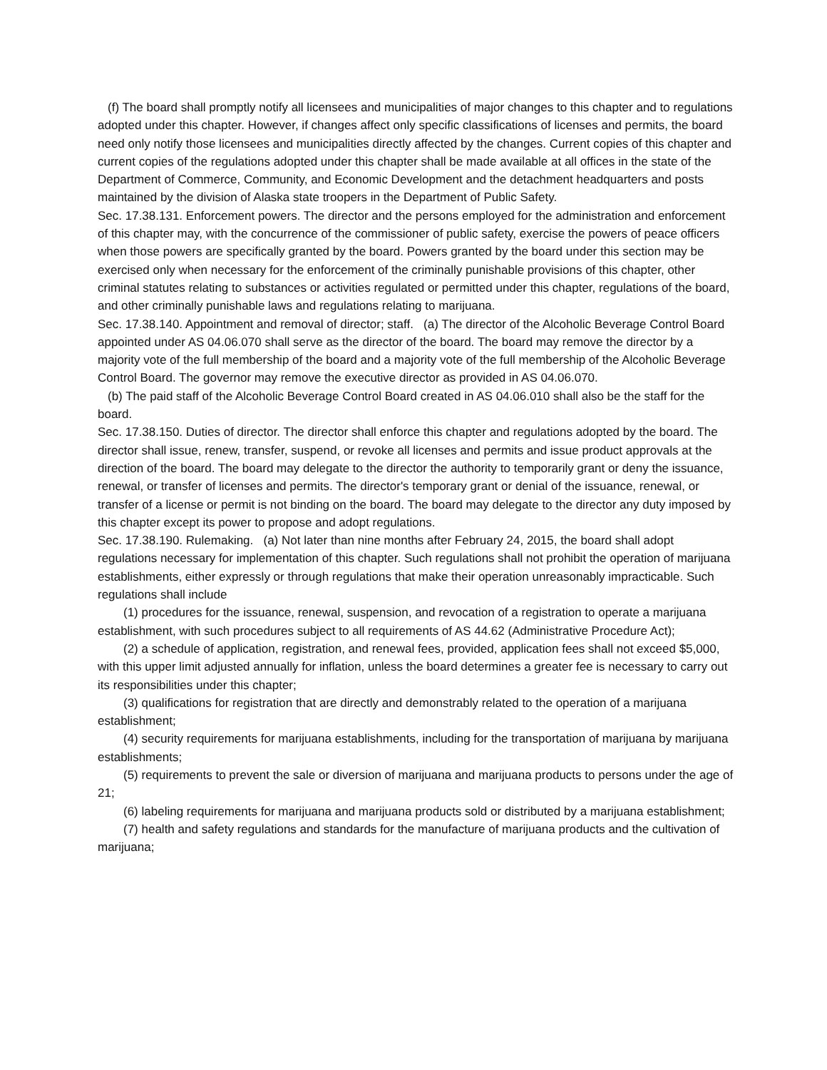(f) The board shall promptly notify all licensees and municipalities of major changes to this chapter and to regulations adopted under this chapter. However, if changes affect only specific classifications of licenses and permits, the board need only notify those licensees and municipalities directly affected by the changes. Current copies of this chapter and current copies of the regulations adopted under this chapter shall be made available at all offices in the state of the Department of Commerce, Community, and Economic Development and the detachment headquarters and posts maintained by the division of Alaska state troopers in the Department of Public Safety.
Sec. 17.38.131. Enforcement powers. The director and the persons employed for the administration and enforcement of this chapter may, with the concurrence of the commissioner of public safety, exercise the powers of peace officers when those powers are specifically granted by the board. Powers granted by the board under this section may be exercised only when necessary for the enforcement of the criminally punishable provisions of this chapter, other criminal statutes relating to substances or activities regulated or permitted under this chapter, regulations of the board, and other criminally punishable laws and regulations relating to marijuana.
Sec. 17.38.140. Appointment and removal of director; staff. (a) The director of the Alcoholic Beverage Control Board appointed under AS 04.06.070 shall serve as the director of the board. The board may remove the director by a majority vote of the full membership of the board and a majority vote of the full membership of the Alcoholic Beverage Control Board. The governor may remove the executive director as provided in AS 04.06.070.
(b) The paid staff of the Alcoholic Beverage Control Board created in AS 04.06.010 shall also be the staff for the board.
Sec. 17.38.150. Duties of director. The director shall enforce this chapter and regulations adopted by the board. The director shall issue, renew, transfer, suspend, or revoke all licenses and permits and issue product approvals at the direction of the board. The board may delegate to the director the authority to temporarily grant or deny the issuance, renewal, or transfer of licenses and permits. The director's temporary grant or denial of the issuance, renewal, or transfer of a license or permit is not binding on the board. The board may delegate to the director any duty imposed by this chapter except its power to propose and adopt regulations.
Sec. 17.38.190. Rulemaking. (a) Not later than nine months after February 24, 2015, the board shall adopt regulations necessary for implementation of this chapter. Such regulations shall not prohibit the operation of marijuana establishments, either expressly or through regulations that make their operation unreasonably impracticable. Such regulations shall include
(1) procedures for the issuance, renewal, suspension, and revocation of a registration to operate a marijuana establishment, with such procedures subject to all requirements of AS 44.62 (Administrative Procedure Act);
(2) a schedule of application, registration, and renewal fees, provided, application fees shall not exceed $5,000, with this upper limit adjusted annually for inflation, unless the board determines a greater fee is necessary to carry out its responsibilities under this chapter;
(3) qualifications for registration that are directly and demonstrably related to the operation of a marijuana establishment;
(4) security requirements for marijuana establishments, including for the transportation of marijuana by marijuana establishments;
(5) requirements to prevent the sale or diversion of marijuana and marijuana products to persons under the age of 21;
(6) labeling requirements for marijuana and marijuana products sold or distributed by a marijuana establishment;
(7) health and safety regulations and standards for the manufacture of marijuana products and the cultivation of marijuana;